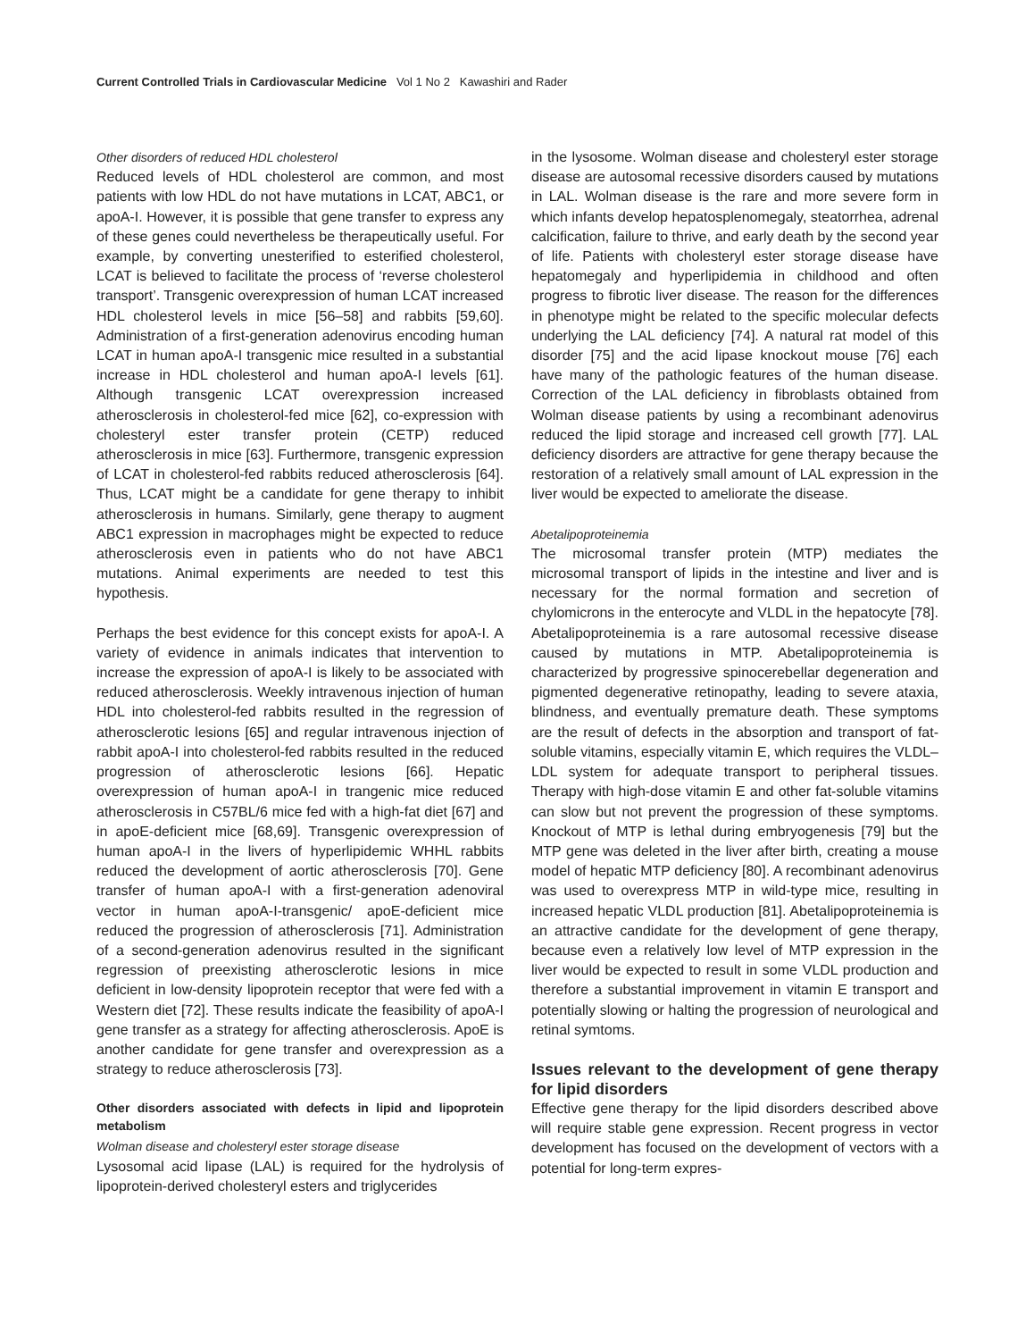Current Controlled Trials in Cardiovascular Medicine Vol 1 No 2 Kawashiri and Rader
Other disorders of reduced HDL cholesterol
Reduced levels of HDL cholesterol are common, and most patients with low HDL do not have mutations in LCAT, ABC1, or apoA-I. However, it is possible that gene transfer to express any of these genes could nevertheless be therapeutically useful. For example, by converting unesterified to esterified cholesterol, LCAT is believed to facilitate the process of ‘reverse cholesterol transport’. Transgenic overexpression of human LCAT increased HDL cholesterol levels in mice [56–58] and rabbits [59,60]. Administration of a first-generation adenovirus encoding human LCAT in human apoA-I transgenic mice resulted in a substantial increase in HDL cholesterol and human apoA-I levels [61]. Although transgenic LCAT overexpression increased atherosclerosis in cholesterol-fed mice [62], co-expression with cholesteryl ester transfer protein (CETP) reduced atherosclerosis in mice [63]. Furthermore, transgenic expression of LCAT in cholesterol-fed rabbits reduced atherosclerosis [64]. Thus, LCAT might be a candidate for gene therapy to inhibit atherosclerosis in humans. Similarly, gene therapy to augment ABC1 expression in macrophages might be expected to reduce atherosclerosis even in patients who do not have ABC1 mutations. Animal experiments are needed to test this hypothesis.
Perhaps the best evidence for this concept exists for apoA-I. A variety of evidence in animals indicates that intervention to increase the expression of apoA-I is likely to be associated with reduced atherosclerosis. Weekly intravenous injection of human HDL into cholesterol-fed rabbits resulted in the regression of atherosclerotic lesions [65] and regular intravenous injection of rabbit apoA-I into cholesterol-fed rabbits resulted in the reduced progression of atherosclerotic lesions [66]. Hepatic overexpression of human apoA-I in trangenic mice reduced atherosclerosis in C57BL/6 mice fed with a high-fat diet [67] and in apoE-deficient mice [68,69]. Transgenic overexpression of human apoA-I in the livers of hyperlipidemic WHHL rabbits reduced the development of aortic atherosclerosis [70]. Gene transfer of human apoA-I with a first-generation adenoviral vector in human apoA-I-transgenic/ apoE-deficient mice reduced the progression of atherosclerosis [71]. Administration of a second-generation adenovirus resulted in the significant regression of preexisting atherosclerotic lesions in mice deficient in low-density lipoprotein receptor that were fed with a Western diet [72]. These results indicate the feasibility of apoA-I gene transfer as a strategy for affecting atherosclerosis. ApoE is another candidate for gene transfer and overexpression as a strategy to reduce atherosclerosis [73].
Other disorders associated with defects in lipid and lipoprotein metabolism
Wolman disease and cholesteryl ester storage disease
Lysosomal acid lipase (LAL) is required for the hydrolysis of lipoprotein-derived cholesteryl esters and triglycerides
in the lysosome. Wolman disease and cholesteryl ester storage disease are autosomal recessive disorders caused by mutations in LAL. Wolman disease is the rare and more severe form in which infants develop hepatosplenomegaly, steatorrhea, adrenal calcification, failure to thrive, and early death by the second year of life. Patients with cholesteryl ester storage disease have hepatomegaly and hyperlipidemia in childhood and often progress to fibrotic liver disease. The reason for the differences in phenotype might be related to the specific molecular defects underlying the LAL deficiency [74]. A natural rat model of this disorder [75] and the acid lipase knockout mouse [76] each have many of the pathologic features of the human disease. Correction of the LAL deficiency in fibroblasts obtained from Wolman disease patients by using a recombinant adenovirus reduced the lipid storage and increased cell growth [77]. LAL deficiency disorders are attractive for gene therapy because the restoration of a relatively small amount of LAL expression in the liver would be expected to ameliorate the disease.
Abetalipoproteinemia
The microsomal transfer protein (MTP) mediates the microsomal transport of lipids in the intestine and liver and is necessary for the normal formation and secretion of chylomicrons in the enterocyte and VLDL in the hepatocyte [78]. Abetalipoproteinemia is a rare autosomal recessive disease caused by mutations in MTP. Abetalipoproteinemia is characterized by progressive spinocerebellar degeneration and pigmented degenerative retinopathy, leading to severe ataxia, blindness, and eventually premature death. These symptoms are the result of defects in the absorption and transport of fat-soluble vitamins, especially vitamin E, which requires the VLDL–LDL system for adequate transport to peripheral tissues. Therapy with high-dose vitamin E and other fat-soluble vitamins can slow but not prevent the progression of these symptoms. Knockout of MTP is lethal during embryogenesis [79] but the MTP gene was deleted in the liver after birth, creating a mouse model of hepatic MTP deficiency [80]. A recombinant adenovirus was used to overexpress MTP in wild-type mice, resulting in increased hepatic VLDL production [81]. Abetalipoproteinemia is an attractive candidate for the development of gene therapy, because even a relatively low level of MTP expression in the liver would be expected to result in some VLDL production and therefore a substantial improvement in vitamin E transport and potentially slowing or halting the progression of neurological and retinal symtoms.
Issues relevant to the development of gene therapy for lipid disorders
Effective gene therapy for the lipid disorders described above will require stable gene expression. Recent progress in vector development has focused on the development of vectors with a potential for long-term expres-